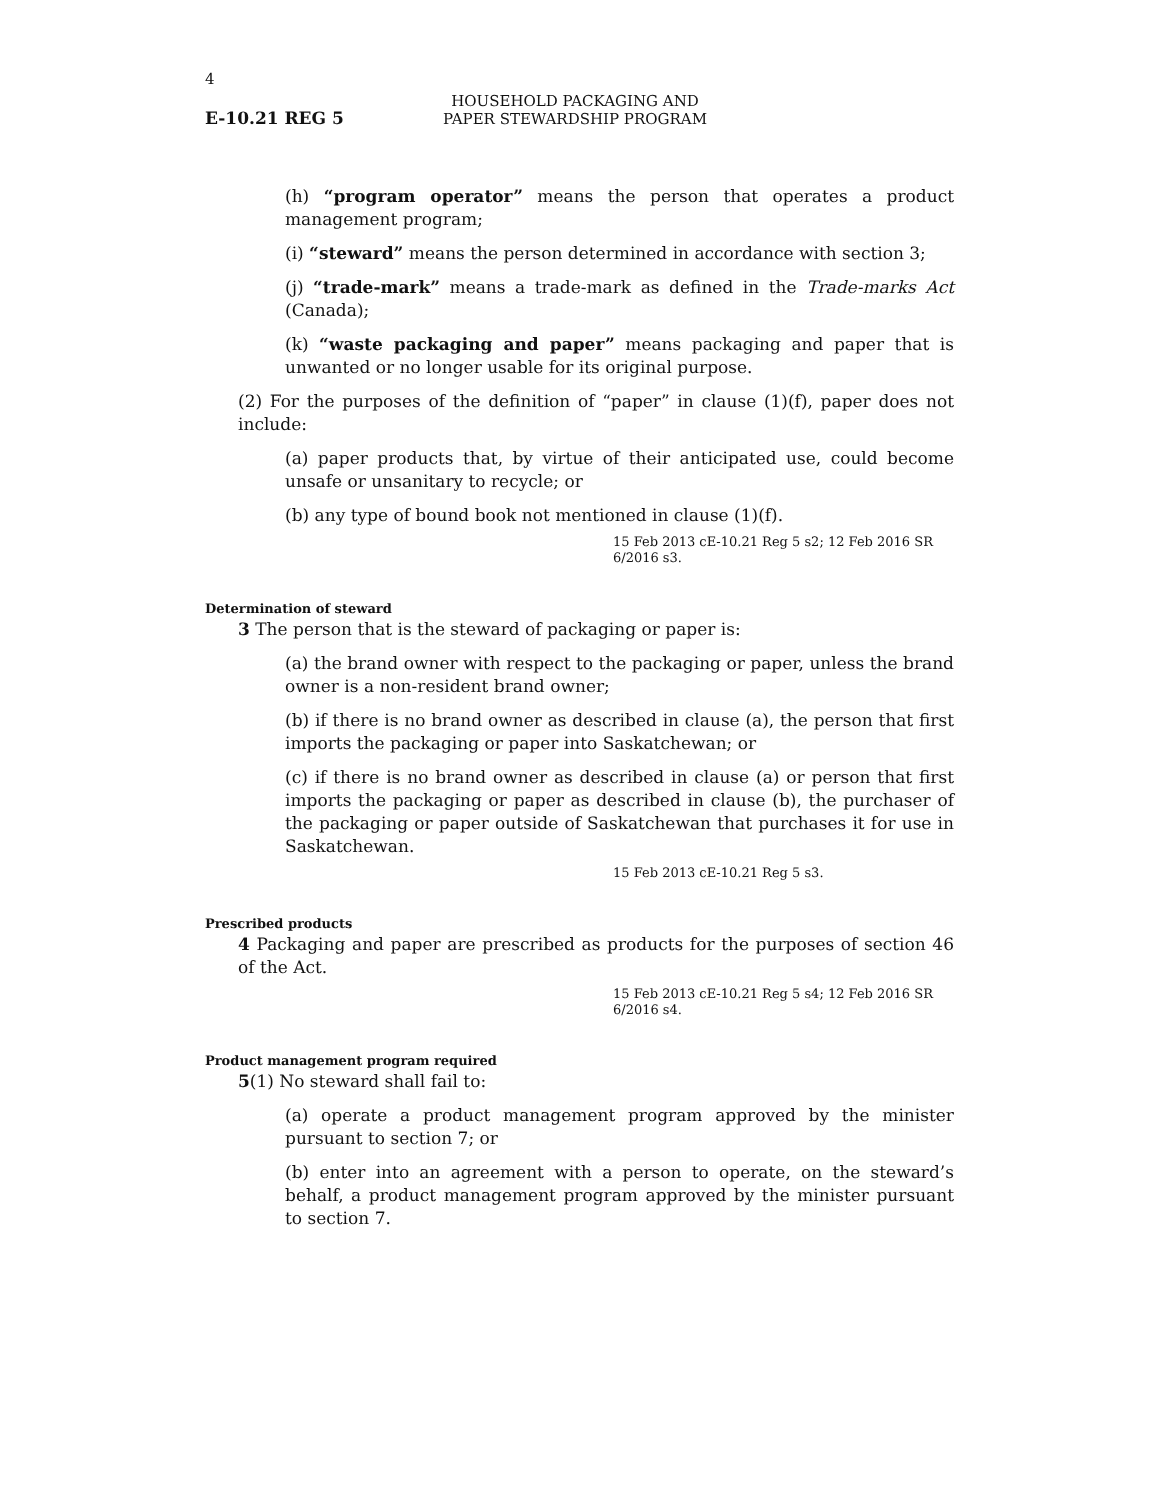4
E-10.21 REG 5
HOUSEHOLD PACKAGING AND
PAPER STEWARDSHIP PROGRAM
(h) “program operator” means the person that operates a product management program;
(i) “steward” means the person determined in accordance with section 3;
(j) “trade-mark” means a trade-mark as defined in the Trade-marks Act (Canada);
(k) “waste packaging and paper” means packaging and paper that is unwanted or no longer usable for its original purpose.
(2) For the purposes of the definition of “paper” in clause (1)(f), paper does not include:
(a) paper products that, by virtue of their anticipated use, could become unsafe or unsanitary to recycle; or
(b) any type of bound book not mentioned in clause (1)(f).
15 Feb 2013 cE-10.21 Reg 5 s2; 12 Feb 2016 SR 6/2016 s3.
Determination of steward
3 The person that is the steward of packaging or paper is:
(a) the brand owner with respect to the packaging or paper, unless the brand owner is a non-resident brand owner;
(b) if there is no brand owner as described in clause (a), the person that first imports the packaging or paper into Saskatchewan; or
(c) if there is no brand owner as described in clause (a) or person that first imports the packaging or paper as described in clause (b), the purchaser of the packaging or paper outside of Saskatchewan that purchases it for use in Saskatchewan.
15 Feb 2013 cE-10.21 Reg 5 s3.
Prescribed products
4 Packaging and paper are prescribed as products for the purposes of section 46 of the Act.
15 Feb 2013 cE-10.21 Reg 5 s4; 12 Feb 2016 SR 6/2016 s4.
Product management program required
5(1) No steward shall fail to:
(a) operate a product management program approved by the minister pursuant to section 7; or
(b) enter into an agreement with a person to operate, on the steward’s behalf, a product management program approved by the minister pursuant to section 7.